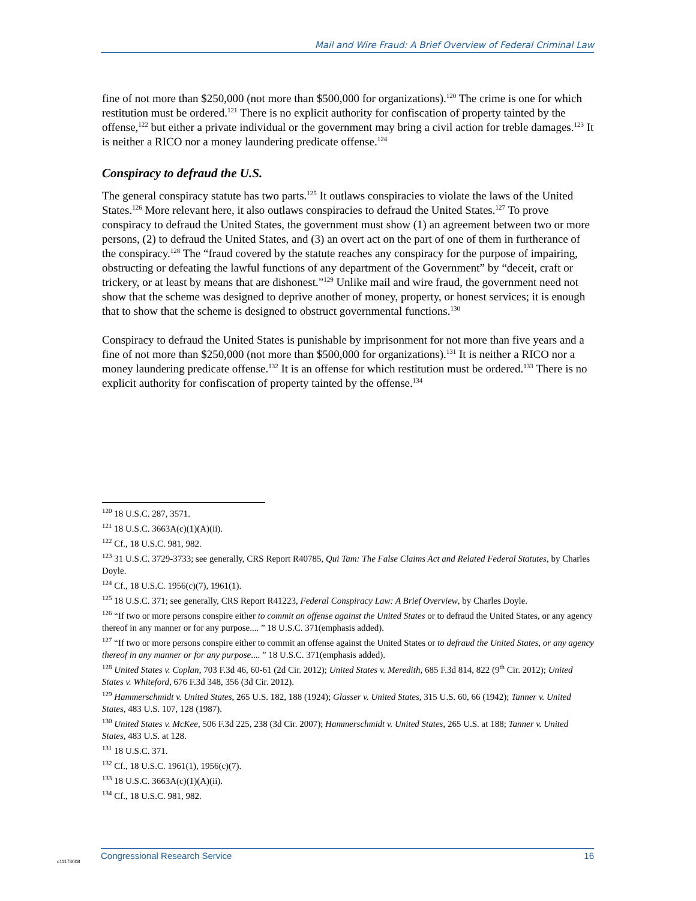Mail and Wire Fraud: A Brief Overview of Federal Criminal Law
fine of not more than $250,000 (not more than $500,000 for organizations).<sup>120</sup> The crime is one for which restitution must be ordered.<sup>121</sup> There is no explicit authority for confiscation of property tainted by the offense,<sup>122</sup> but either a private individual or the government may bring a civil action for treble damages.<sup>123</sup> It is neither a RICO nor a money laundering predicate offense.<sup>124</sup>
Conspiracy to defraud the U.S.
The general conspiracy statute has two parts.<sup>125</sup> It outlaws conspiracies to violate the laws of the United States.<sup>126</sup> More relevant here, it also outlaws conspiracies to defraud the United States.<sup>127</sup> To prove conspiracy to defraud the United States, the government must show (1) an agreement between two or more persons, (2) to defraud the United States, and (3) an overt act on the part of one of them in furtherance of the conspiracy.<sup>128</sup> The “fraud covered by the statute reaches any conspiracy for the purpose of impairing, obstructing or defeating the lawful functions of any department of the Government” by “deceit, craft or trickery, or at least by means that are dishonest.”<sup>129</sup> Unlike mail and wire fraud, the government need not show that the scheme was designed to deprive another of money, property, or honest services; it is enough that to show that the scheme is designed to obstruct governmental functions.<sup>130</sup>
Conspiracy to defraud the United States is punishable by imprisonment for not more than five years and a fine of not more than $250,000 (not more than $500,000 for organizations).<sup>131</sup> It is neither a RICO nor a money laundering predicate offense.<sup>132</sup> It is an offense for which restitution must be ordered.<sup>133</sup> There is no explicit authority for confiscation of property tainted by the offense.<sup>134</sup>
<sup>120</sup> 18 U.S.C. 287, 3571.
<sup>121</sup> 18 U.S.C. 3663A(c)(1)(A)(ii).
<sup>122</sup> Cf., 18 U.S.C. 981, 982.
<sup>123</sup> 31 U.S.C. 3729-3733; see generally, CRS Report R40785, Qui Tam: The False Claims Act and Related Federal Statutes, by Charles Doyle.
<sup>124</sup> Cf., 18 U.S.C. 1956(c)(7), 1961(1).
<sup>125</sup> 18 U.S.C. 371; see generally, CRS Report R41223, Federal Conspiracy Law: A Brief Overview, by Charles Doyle.
<sup>126</sup> “If two or more persons conspire either to commit an offense against the United States or to defraud the United States, or any agency thereof in any manner or for any purpose.... ” 18 U.S.C. 371(emphasis added).
<sup>127</sup> “If two or more persons conspire either to commit an offense against the United States or to defraud the United States, or any agency thereof in any manner or for any purpose.... ” 18 U.S.C. 371(emphasis added).
<sup>128</sup> United States v. Coplan, 703 F.3d 46, 60-61 (2d Cir. 2012); United States v. Meredith, 685 F.3d 814, 822 (9<sup>th</sup> Cir. 2012); United States v. Whiteford, 676 F.3d 348, 356 (3d Cir. 2012).
<sup>129</sup> Hammerschmidt v. United States, 265 U.S. 182, 188 (1924); Glasser v. United States, 315 U.S. 60, 66 (1942); Tanner v. United States, 483 U.S. 107, 128 (1987).
<sup>130</sup> United States v. McKee, 506 F.3d 225, 238 (3d Cir. 2007); Hammerschmidt v. United States, 265 U.S. at 188; Tanner v. United States, 483 U.S. at 128.
<sup>131</sup> 18 U.S.C. 371.
<sup>132</sup> Cf., 18 U.S.C. 1961(1), 1956(c)(7).
<sup>133</sup> 18 U.S.C. 3663A(c)(1)(A)(ii).
<sup>134</sup> Cf., 18 U.S.C. 981, 982.
Congressional Research Service 16
c11173008